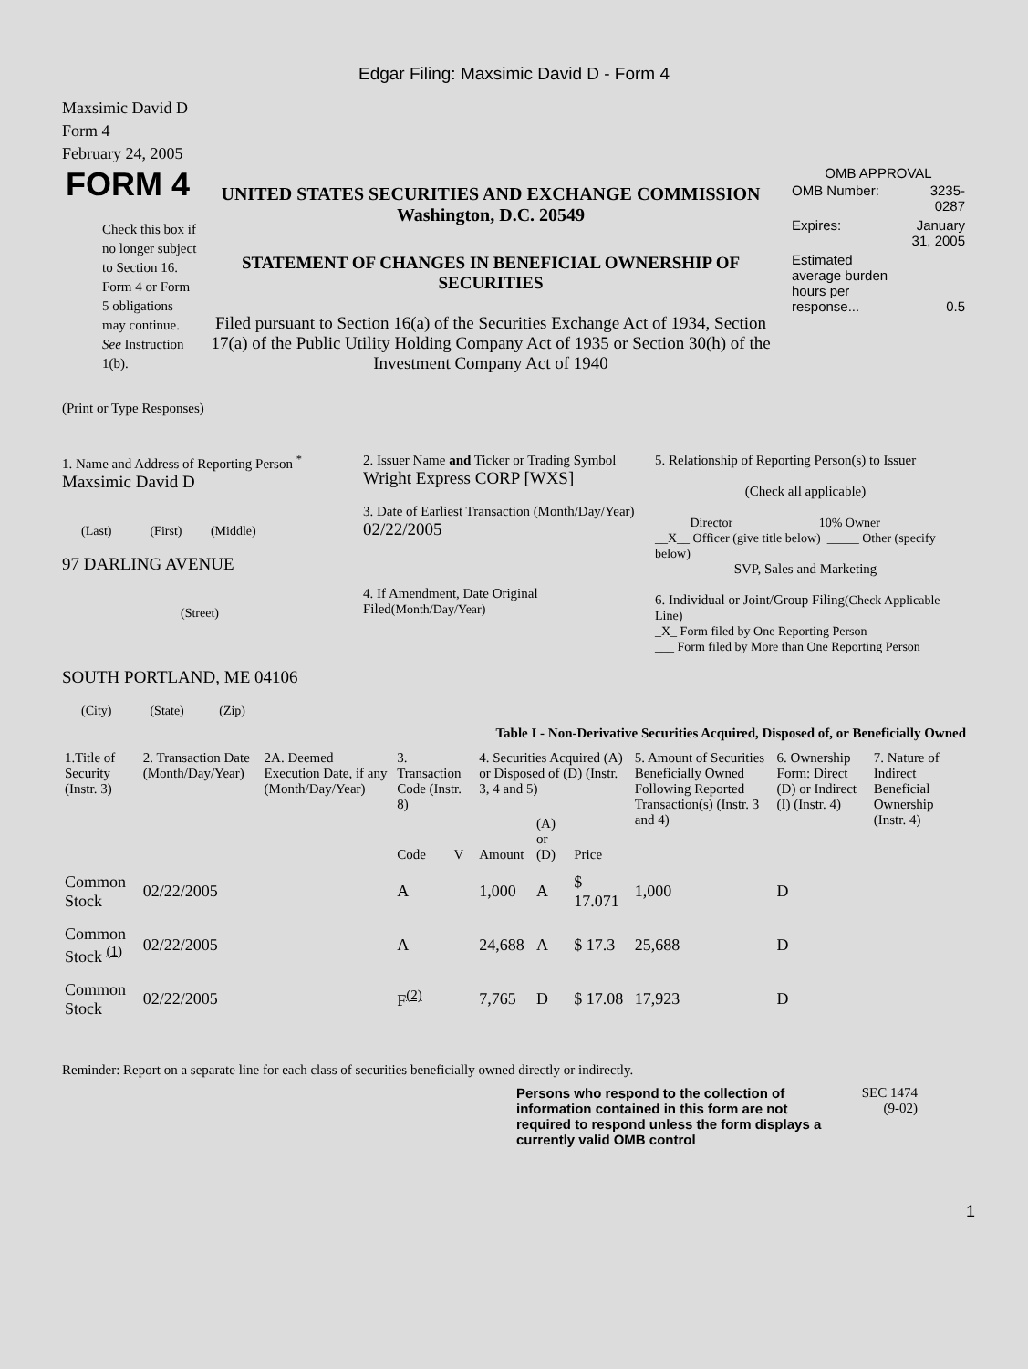Edgar Filing: Maxsimic David D - Form 4
Maxsimic David D
Form 4
February 24, 2005
FORM 4
Check this box if no longer subject to Section 16. Form 4 or Form 5 obligations may continue. See Instruction 1(b).
UNITED STATES SECURITIES AND EXCHANGE COMMISSION
Washington, D.C. 20549
STATEMENT OF CHANGES IN BENEFICIAL OWNERSHIP OF SECURITIES
Filed pursuant to Section 16(a) of the Securities Exchange Act of 1934, Section 17(a) of the Public Utility Holding Company Act of 1935 or Section 30(h) of the Investment Company Act of 1940
OMB APPROVAL
| OMB Number: | 3235-0287 |
| Expires: | January 31, 2005 |
| Estimated average burden hours per response... | 0.5 |
(Print or Type Responses)
1. Name and Address of Reporting Person <sup>*</sup>
Maxsimic David D
(Last) (First) (Middle)
97 DARLING AVENUE
(Street)
SOUTH PORTLAND, ME 04106
(City) (State) (Zip)
2. Issuer Name and Ticker or Trading Symbol
Wright Express CORP [WXS]
3. Date of Earliest Transaction (Month/Day/Year)
02/22/2005
4. If Amendment, Date Original Filed(Month/Day/Year)
5. Relationship of Reporting Person(s) to Issuer
(Check all applicable)
_____ Director _____ 10% Owner
__X__ Officer (give title below) _____ Other (specify below)
SVP, Sales and Marketing
6. Individual or Joint/Group Filing(Check Applicable Line)
_X_ Form filed by One Reporting Person
___ Form filed by More than One Reporting Person
Table I - Non-Derivative Securities Acquired, Disposed of, or Beneficially Owned
| 1.Title of Security (Instr. 3) | 2. Transaction Date (Month/Day/Year) | 2A. Deemed Execution Date, if any (Month/Day/Year) | 3. Transaction Code (Instr. 8) | | 4. Securities Acquired (A) or Disposed of (D) (Instr. 3, 4 and 5) | | | 5. Amount of Securities Beneficially Owned Following Reported Transaction(s) (Instr. 3 and 4) | 6. Ownership Form: Direct (D) or Indirect (I) (Instr. 4) | 7. Nature of Indirect Beneficial Ownership (Instr. 4) |
| --- | --- | --- | --- | --- | --- | --- | --- | --- | --- | --- |
| | | | Code | V | Amount | (A) or (D) | Price | | | |
| Common Stock | 02/22/2005 | | A | | 1,000 | A | $ 17.071 | 1,000 | D | |
| Common Stock <sup>(1)</sup> | 02/22/2005 | | A | | 24,688 | A | $ 17.3 | 25,688 | D | |
| Common Stock | 02/22/2005 | | F<sup>(2)</sup> | | 7,765 | D | $ 17.08 | 17,923 | D | |
Reminder: Report on a separate line for each class of securities beneficially owned directly or indirectly.
Persons who respond to the collection of information contained in this form are not required to respond unless the form displays a currently valid OMB control
SEC 1474
(9-02)
1